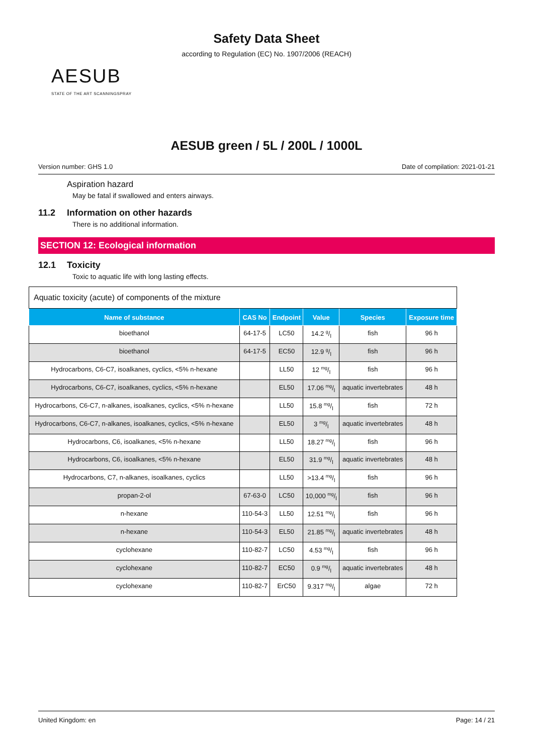Safety Data Sheet
according to Regulation (EC) No. 1907/2006 (REACH)
AESUB
STATE OF THE ART SCANNINGSPRAY
AESUB green / 5L / 200L / 1000L
Version number: GHS 1.0 Date of compilation: 2021-01-21
Aspiration hazard
May be fatal if swallowed and enters airways.
11.2 Information on other hazards
There is no additional information.
SECTION 12: Ecological information
12.1 Toxicity
Toxic to aquatic life with long lasting effects.
| Aquatic toxicity (acute) of components of the mixture | | | | | |
| --- | --- | --- | --- | --- | --- |
| Name of substance | CAS No | Endpoint | Value | Species | Exposure time |
| bioethanol | 64-17-5 | LC50 | 14.2 g/l | fish | 96 h |
| bioethanol | 64-17-5 | EC50 | 12.9 g/l | fish | 96 h |
| Hydrocarbons, C6-C7, isoalkanes, cyclics, <5% n-hexane | | LL50 | 12 mg/l | fish | 96 h |
| Hydrocarbons, C6-C7, isoalkanes, cyclics, <5% n-hexane | | EL50 | 17.06 mg/l | aquatic invertebrates | 48 h |
| Hydrocarbons, C6-C7, n-alkanes, isoalkanes, cyclics, <5% n-hexane | | LL50 | 15.8 mg/l | fish | 72 h |
| Hydrocarbons, C6-C7, n-alkanes, isoalkanes, cyclics, <5% n-hexane | | EL50 | 3 mg/l | aquatic invertebrates | 48 h |
| Hydrocarbons, C6, isoalkanes, <5% n-hexane | | LL50 | 18.27 mg/l | fish | 96 h |
| Hydrocarbons, C6, isoalkanes, <5% n-hexane | | EL50 | 31.9 mg/l | aquatic invertebrates | 48 h |
| Hydrocarbons, C7, n-alkanes, isoalkanes, cyclics | | LL50 | >13.4 mg/l | fish | 96 h |
| propan-2-ol | 67-63-0 | LC50 | 10,000 mg/l | fish | 96 h |
| n-hexane | 110-54-3 | LL50 | 12.51 mg/l | fish | 96 h |
| n-hexane | 110-54-3 | EL50 | 21.85 mg/l | aquatic invertebrates | 48 h |
| cyclohexane | 110-82-7 | LC50 | 4.53 mg/l | fish | 96 h |
| cyclohexane | 110-82-7 | EC50 | 0.9 mg/l | aquatic invertebrates | 48 h |
| cyclohexane | 110-82-7 | ErC50 | 9.317 mg/l | algae | 72 h |
United Kingdom: en Page: 14 / 21